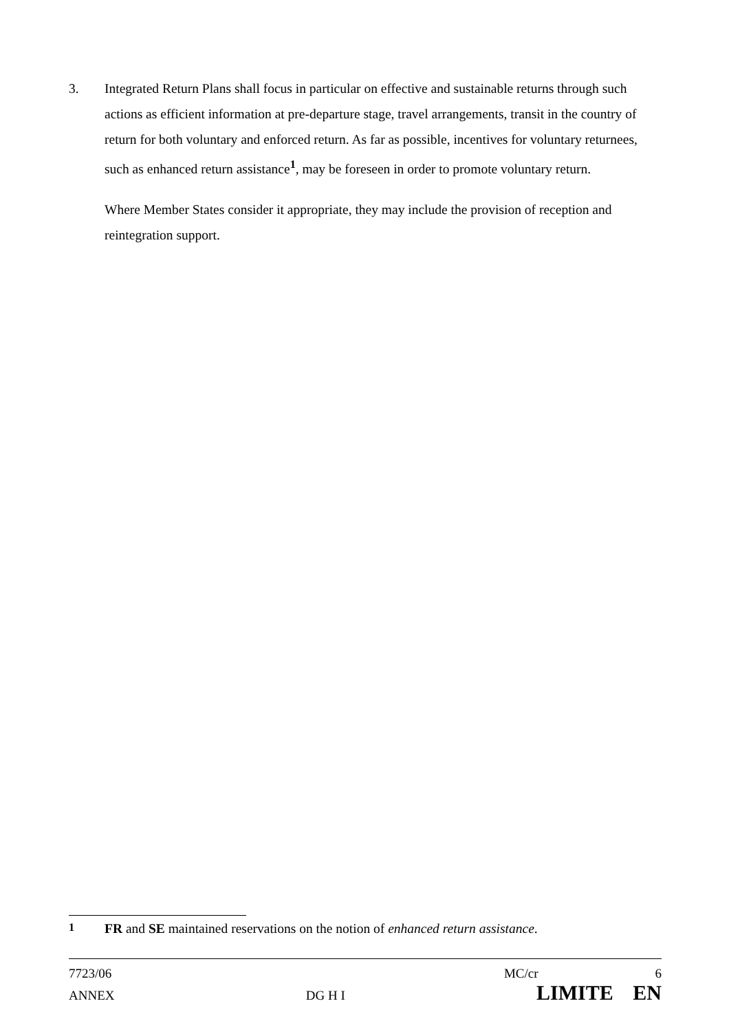3. Integrated Return Plans shall focus in particular on effective and sustainable returns through such actions as efficient information at pre-departure stage, travel arrangements, transit in the country of return for both voluntary and enforced return. As far as possible, incentives for voluntary returnees, such as enhanced return assistance<sup>1</sup>, may be foreseen in order to promote voluntary return.
Where Member States consider it appropriate, they may include the provision of reception and reintegration support.
<sup>1</sup> FR and SE maintained reservations on the notion of enhanced return assistance.
7723/06 MC/cr 6
ANNEX DG H I LIMITE EN